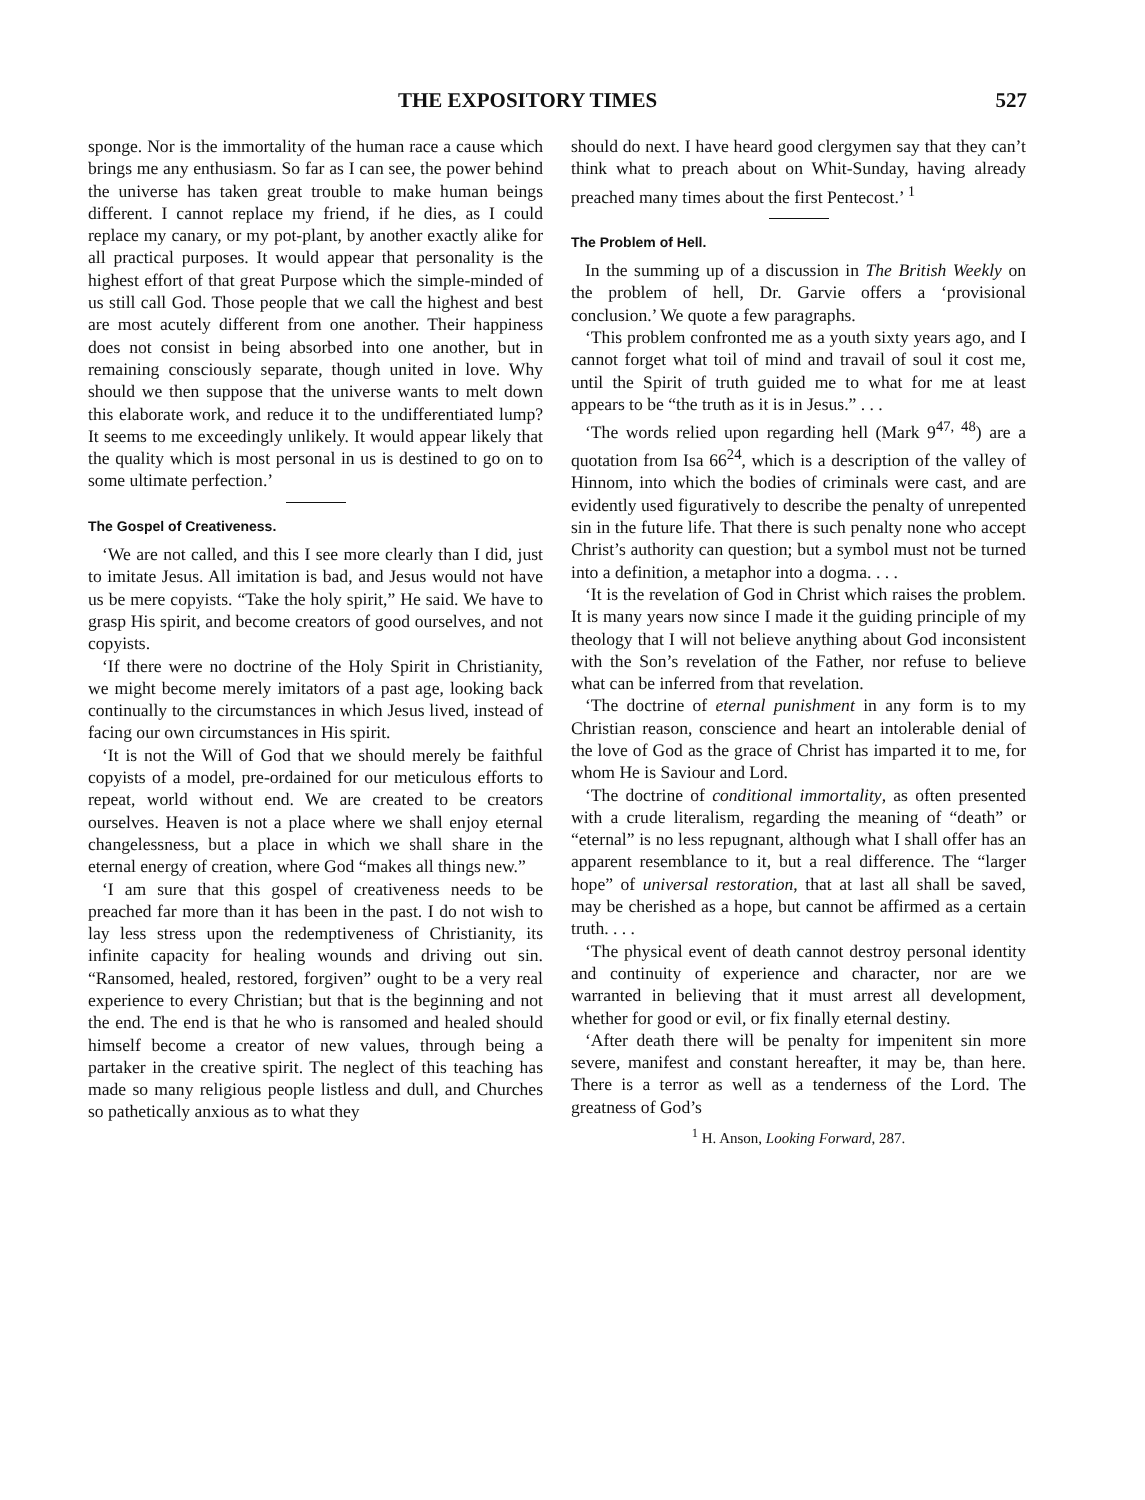THE EXPOSITORY TIMES 527
sponge. Nor is the immortality of the human race a cause which brings me any enthusiasm. So far as I can see, the power behind the universe has taken great trouble to make human beings different. I cannot replace my friend, if he dies, as I could replace my canary, or my pot-plant, by another exactly alike for all practical purposes. It would appear that personality is the highest effort of that great Purpose which the simple-minded of us still call God. Those people that we call the highest and best are most acutely different from one another. Their happiness does not consist in being absorbed into one another, but in remaining consciously separate, though united in love. Why should we then suppose that the universe wants to melt down this elaborate work, and reduce it to the undifferentiated lump? It seems to me exceedingly unlikely. It would appear likely that the quality which is most personal in us is destined to go on to some ultimate perfection.’
The Gospel of Creativeness.
‘We are not called, and this I see more clearly than I did, just to imitate Jesus. All imitation is bad, and Jesus would not have us be mere copyists. “Take the holy spirit,” He said. We have to grasp His spirit, and become creators of good ourselves, and not copyists.
‘If there were no doctrine of the Holy Spirit in Christianity, we might become merely imitators of a past age, looking back continually to the circumstances in which Jesus lived, instead of facing our own circumstances in His spirit.
‘It is not the Will of God that we should merely be faithful copyists of a model, pre-ordained for our meticulous efforts to repeat, world without end. We are created to be creators ourselves. Heaven is not a place where we shall enjoy eternal changelessness, but a place in which we shall share in the eternal energy of creation, where God “makes all things new.”
‘I am sure that this gospel of creativeness needs to be preached far more than it has been in the past. I do not wish to lay less stress upon the redemptiveness of Christianity, its infinite capacity for healing wounds and driving out sin. “Ransomed, healed, restored, forgiven” ought to be a very real experience to every Christian; but that is the beginning and not the end. The end is that he who is ransomed and healed should himself become a creator of new values, through being a partaker in the creative spirit. The neglect of this teaching has made so many religious people listless and dull, and Churches so pathetically anxious as to what they
should do next. I have heard good clergymen say that they can’t think what to preach about on Whit-Sunday, having already preached many times about the first Pentecost.’ <sup>1</sup>
The Problem of Hell.
In the summing up of a discussion in The British Weekly on the problem of hell, Dr. Garvie offers a ‘provisional conclusion.’ We quote a few paragraphs.
‘This problem confronted me as a youth sixty years ago, and I cannot forget what toil of mind and travail of soul it cost me, until the Spirit of truth guided me to what for me at least appears to be “the truth as it is in Jesus.” . . .
‘The words relied upon regarding hell (Mark 9<sup>47, 48</sup>) are a quotation from Isa 66<sup>24</sup>, which is a description of the valley of Hinnom, into which the bodies of criminals were cast, and are evidently used figuratively to describe the penalty of unrepented sin in the future life. That there is such penalty none who accept Christ’s authority can question; but a symbol must not be turned into a definition, a metaphor into a dogma. . . .
‘It is the revelation of God in Christ which raises the problem. It is many years now since I made it the guiding principle of my theology that I will not believe anything about God inconsistent with the Son’s revelation of the Father, nor refuse to believe what can be inferred from that revelation.
‘The doctrine of eternal punishment in any form is to my Christian reason, conscience and heart an intolerable denial of the love of God as the grace of Christ has imparted it to me, for whom He is Saviour and Lord.
‘The doctrine of conditional immortality, as often presented with a crude literalism, regarding the meaning of “death” or “eternal” is no less repugnant, although what I shall offer has an apparent resemblance to it, but a real difference. The “larger hope” of universal restoration, that at last all shall be saved, may be cherished as a hope, but cannot be affirmed as a certain truth. . . .
‘The physical event of death cannot destroy personal identity and continuity of experience and character, nor are we warranted in believing that it must arrest all development, whether for good or evil, or fix finally eternal destiny.
‘After death there will be penalty for impenitent sin more severe, manifest and constant hereafter, it may be, than here. There is a terror as well as a tenderness of the Lord. The greatness of God’s
<sup>1</sup> H. Anson, Looking Forward, 287.